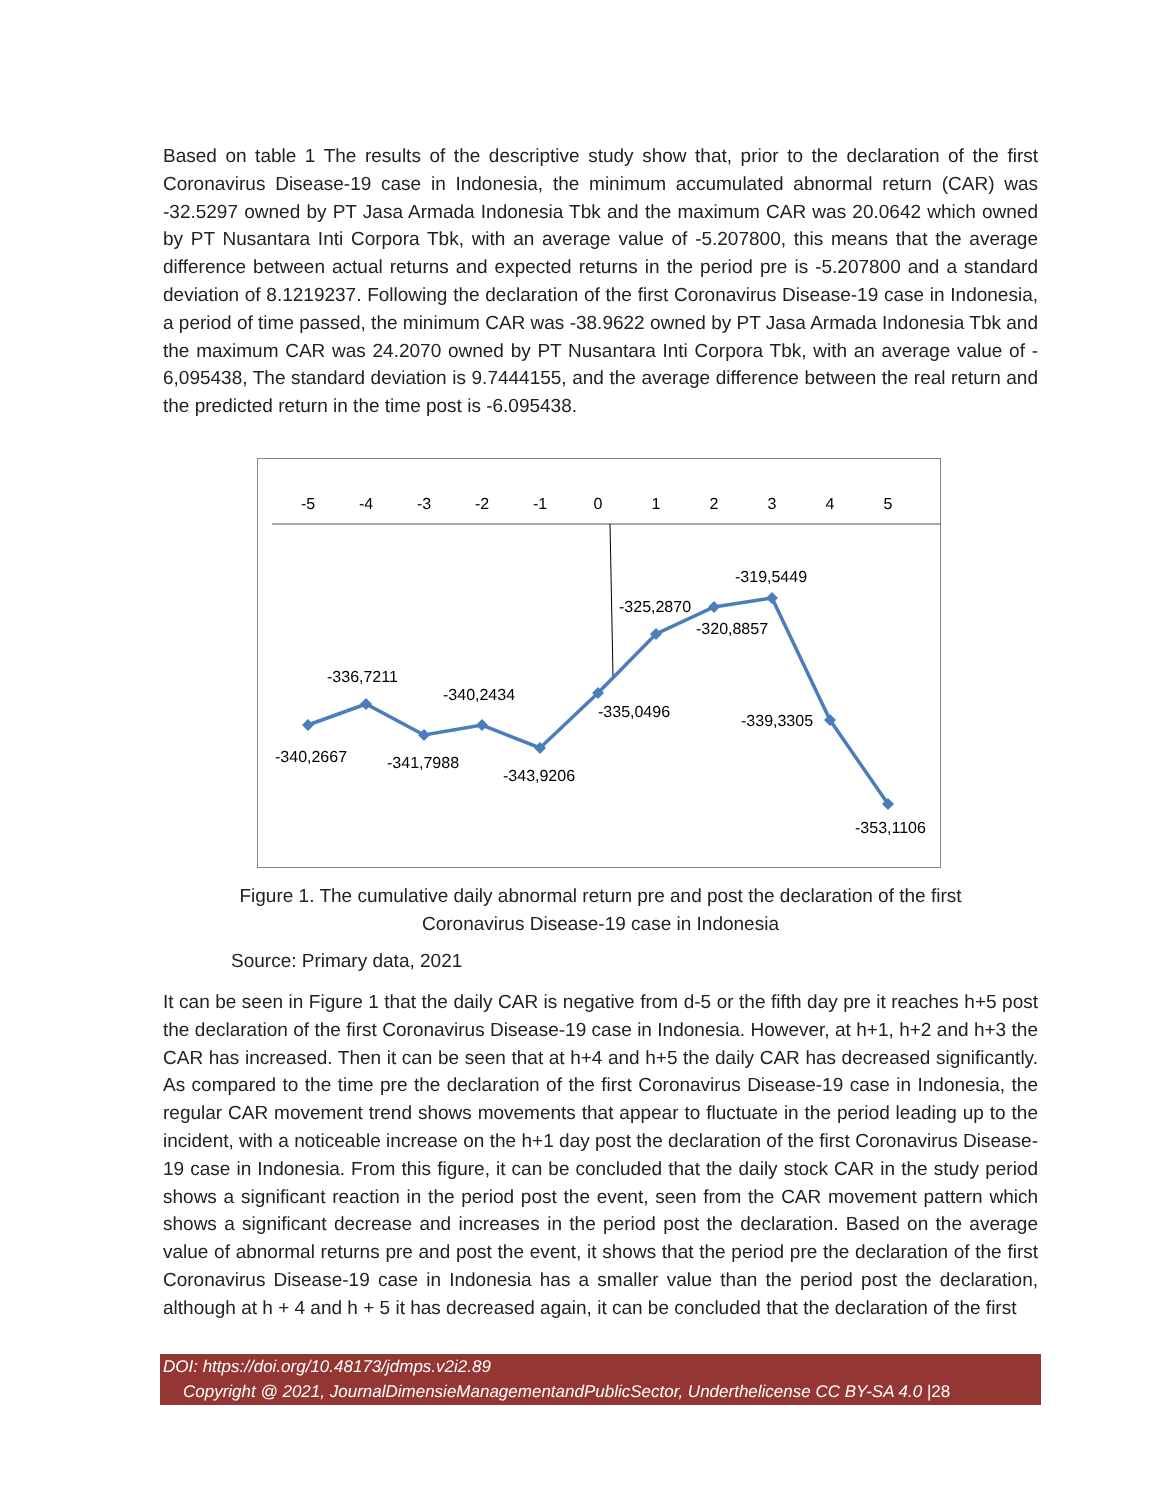Based on table 1 The results of the descriptive study show that, prior to the declaration of the first Coronavirus Disease-19 case in Indonesia, the minimum accumulated abnormal return (CAR) was -32.5297 owned by PT Jasa Armada Indonesia Tbk and the maximum CAR was 20.0642 which owned by PT Nusantara Inti Corpora Tbk, with an average value of -5.207800, this means that the average difference between actual returns and expected returns in the period pre is -5.207800 and a standard deviation of 8.1219237. Following the declaration of the first Coronavirus Disease-19 case in Indonesia, a period of time passed, the minimum CAR was -38.9622 owned by PT Jasa Armada Indonesia Tbk and the maximum CAR was 24.2070 owned by PT Nusantara Inti Corpora Tbk, with an average value of - 6,095438, The standard deviation is 9.7444155, and the average difference between the real return and the predicted return in the time post is -6.095438.
-5
-4
-3
-2
-1
0
1
2
3
4
5
-340,2667
-336,7211
-341,7988
-340,2434
-343,9206
-335,0496
-325,2870
-319,5449
-320,8857
-339,3305
-353,1106
Figure 1. The cumulative daily abnormal return pre and post the declaration of the first
Coronavirus Disease-19 case in Indonesia
Source: Primary data, 2021
It can be seen in Figure 1 that the daily CAR is negative from d-5 or the fifth day pre it reaches h+5 post the declaration of the first Coronavirus Disease-19 case in Indonesia. However, at h+1, h+2 and h+3 the CAR has increased. Then it can be seen that at h+4 and h+5 the daily CAR has decreased significantly. As compared to the time pre the declaration of the first Coronavirus Disease-19 case in Indonesia, the regular CAR movement trend shows movements that appear to fluctuate in the period leading up to the incident, with a noticeable increase on the h+1 day post the declaration of the first Coronavirus Disease-19 case in Indonesia. From this figure, it can be concluded that the daily stock CAR in the study period shows a significant reaction in the period post the event, seen from the CAR movement pattern which shows a significant decrease and increases in the period post the declaration. Based on the average value of abnormal returns pre and post the event, it shows that the period pre the declaration of the first Coronavirus Disease-19 case in Indonesia has a smaller value than the period post the declaration, although at h + 4 and h + 5 it has decreased again, it can be concluded that the declaration of the first
DOI: https://doi.org/10.48173/jdmps.v2i2.89
Copyright @ 2021, JournalDimensieManagementandPublicSector, Underthelicense CC BY-SA 4.0 |28